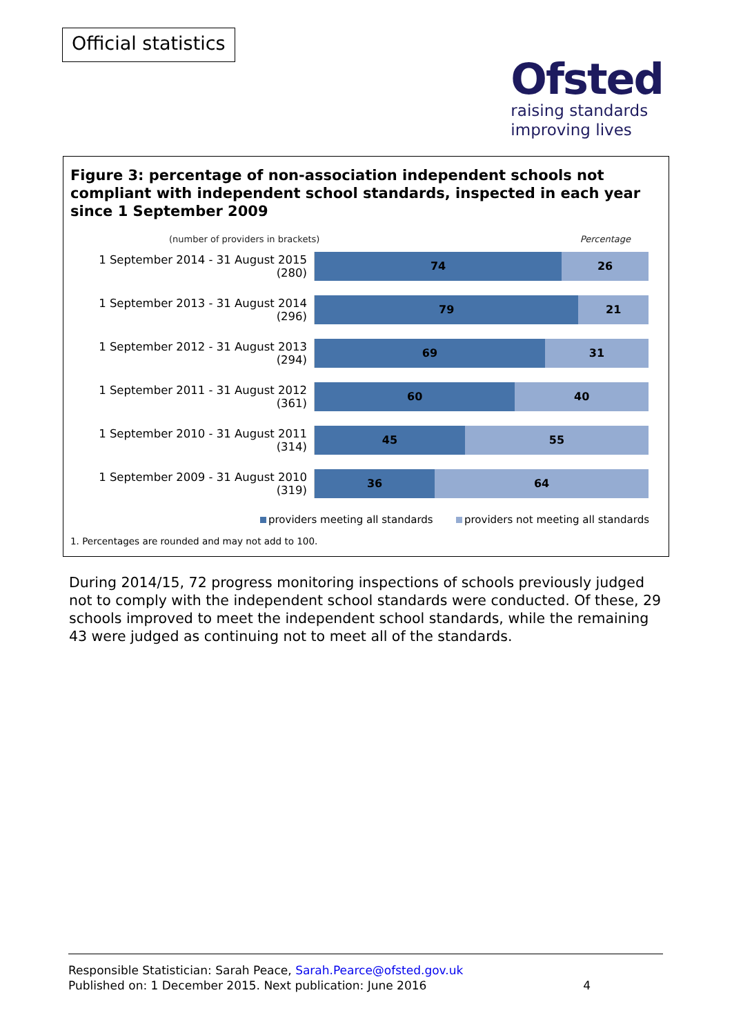Official statistics
Ofsted
raising standards
improving lives
Figure 3: percentage of non-association independent schools not compliant with independent school standards, inspected in each year since 1 September 2009
(number of providers in brackets) Percentage
1 September 2014 - 31 August 2015 (280)
74 26
1 September 2013 - 31 August 2014 (296)
79 21
1 September 2012 - 31 August 2013 (294)
69 31
1 September 2011 - 31 August 2012 (361)
60 40
1 September 2010 - 31 August 2011 (314)
45 55
1 September 2009 - 31 August 2010 (319)
36 64
providers meeting all standards providers not meeting all standards
1. Percentages are rounded and may not add to 100.
During 2014/15, 72 progress monitoring inspections of schools previously judged not to comply with the independent school standards were conducted. Of these, 29 schools improved to meet the independent school standards, while the remaining 43 were judged as continuing not to meet all of the standards.
Responsible Statistician: Sarah Peace, Sarah.Pearce@ofsted.gov.uk
Published on: 1 December 2015. Next publication: June 2016 4